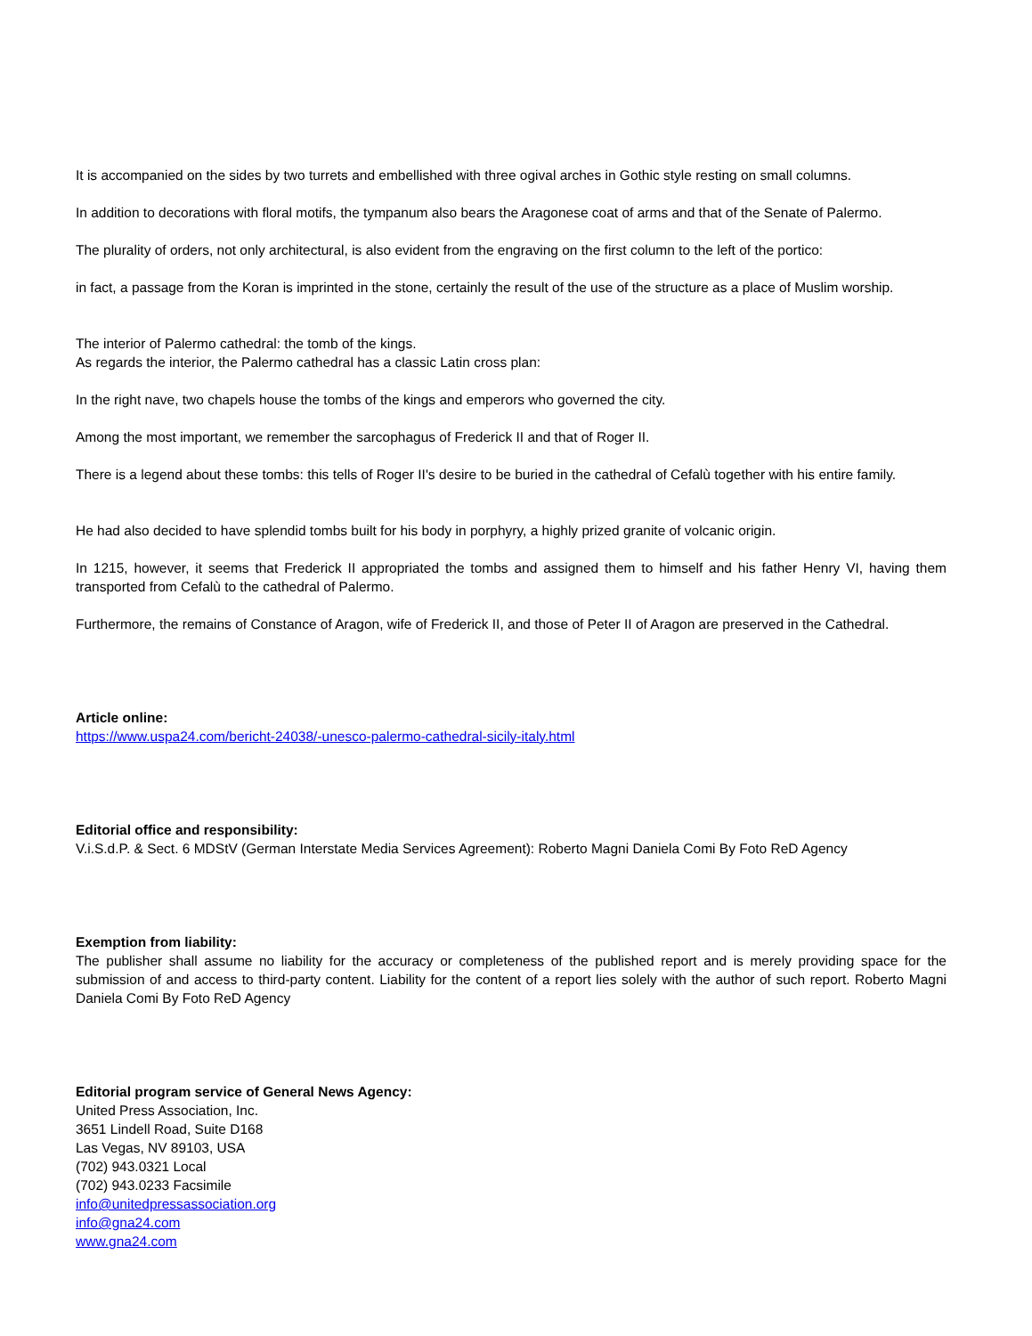It is accompanied on the sides by two turrets and embellished with three ogival arches in Gothic style resting on small columns.
In addition to decorations with floral motifs, the tympanum also bears the Aragonese coat of arms and that of the Senate of Palermo.
The plurality of orders, not only architectural, is also evident from the engraving on the first column to the left of the portico:
in fact, a passage from the Koran is imprinted in the stone, certainly the result of the use of the structure as a place of Muslim worship.
The interior of Palermo cathedral: the tomb of the kings.
As regards the interior, the Palermo cathedral has a classic Latin cross plan:
In the right nave, two chapels house the tombs of the kings and emperors who governed the city.
Among the most important, we remember the sarcophagus of Frederick II and that of Roger II.
There is a legend about these tombs: this tells of Roger II's desire to be buried in the cathedral of Cefalù together with his entire family.
He had also decided to have splendid tombs built for his body in porphyry, a highly prized granite of volcanic origin.
In 1215, however, it seems that Frederick II appropriated the tombs and assigned them to himself and his father Henry VI, having them transported from Cefalù to the cathedral of Palermo.
Furthermore, the remains of Constance of Aragon, wife of Frederick II, and those of Peter II of Aragon are preserved in the Cathedral.
Article online:
https://www.uspa24.com/bericht-24038/-unesco-palermo-cathedral-sicily-italy.html
Editorial office and responsibility:
V.i.S.d.P. & Sect. 6 MDStV (German Interstate Media Services Agreement): Roberto Magni Daniela Comi By Foto ReD Agency
Exemption from liability:
The publisher shall assume no liability for the accuracy or completeness of the published report and is merely providing space for the submission of and access to third-party content. Liability for the content of a report lies solely with the author of such report. Roberto Magni Daniela Comi By Foto ReD Agency
Editorial program service of General News Agency:
United Press Association, Inc.
3651 Lindell Road, Suite D168
Las Vegas, NV 89103, USA
(702) 943.0321 Local
(702) 943.0233 Facsimile
info@unitedpressassociation.org
info@gna24.com
www.gna24.com